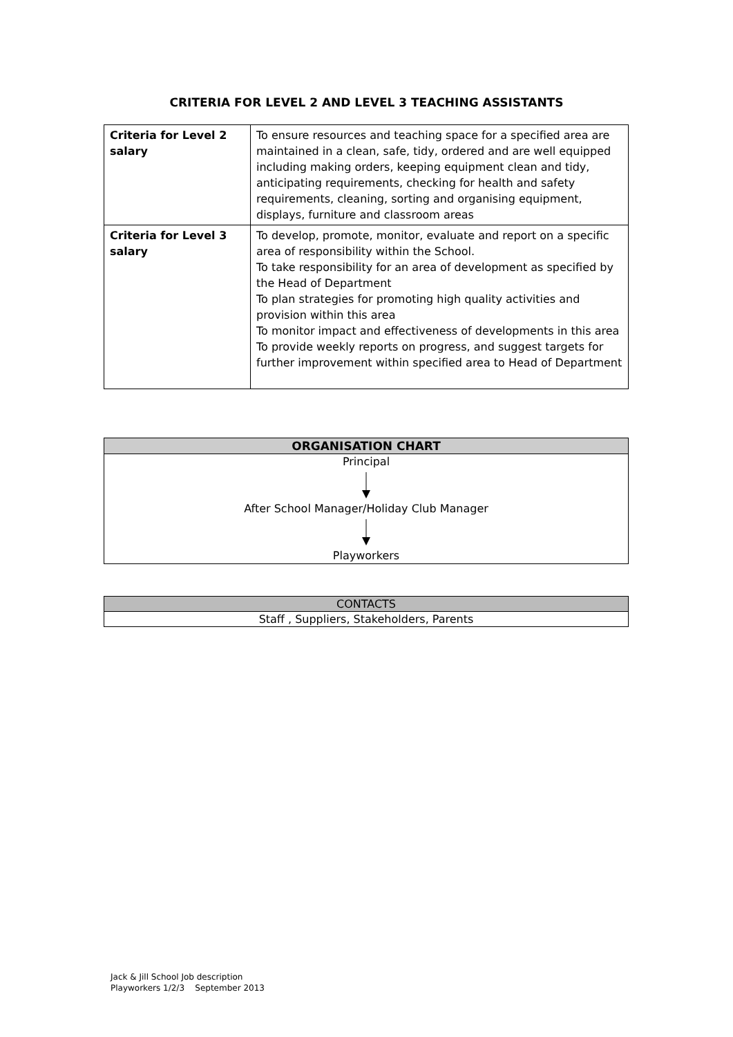CRITERIA FOR LEVEL 2 AND LEVEL 3 TEACHING ASSISTANTS
| Criteria for Level 2 salary | To ensure resources and teaching space for a specified area are maintained in a clean, safe, tidy, ordered and are well equipped including making orders, keeping equipment clean and tidy, anticipating requirements, checking for health and safety requirements, cleaning, sorting and organising equipment, displays, furniture and classroom areas |
| Criteria for Level 3 salary | To develop, promote, monitor, evaluate and report on a specific area of responsibility within the School. To take responsibility for an area of development as specified by the Head of Department To plan strategies for promoting high quality activities and provision within this area To monitor impact and effectiveness of developments in this area To provide weekly reports on progress, and suggest targets for further improvement within specified area to Head of Department |
| ORGANISATION CHART |
| --- |
| Principal After School Manager/Holiday Club Manager Playworkers |
| CONTACTS |
| Staff , Suppliers, Stakeholders, Parents |
Jack & Jill School Job description
Playworkers 1/2/3 September 2013